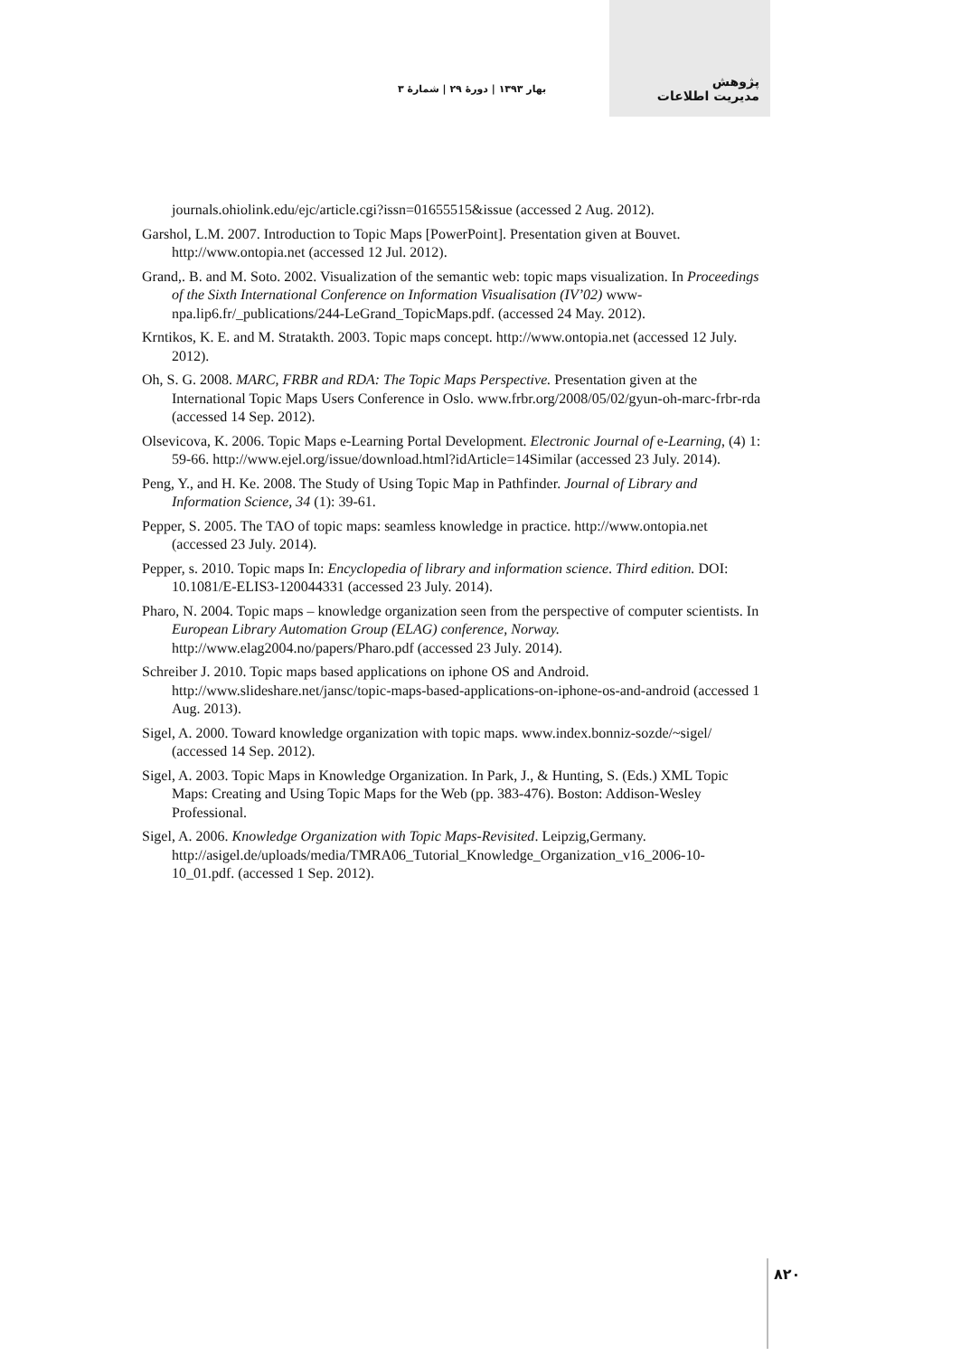بهار ۱۳۹۳ | دورهٔ ۲۹ | شمارهٔ ۳ پژوهش
مدیریت اطلاعات
journals.ohiolink.edu/ejc/article.cgi?issn=01655515&issue (accessed 2 Aug. 2012).
Garshol, L.M. 2007. Introduction to Topic Maps [PowerPoint]. Presentation given at Bouvet. http://www.ontopia.net (accessed 12 Jul. 2012).
Grand,. B. and M. Soto. 2002. Visualization of the semantic web: topic maps visualization. In Proceedings of the Sixth International Conference on Information Visualisation (IV’02) www-npa.lip6.fr/_publications/244-LeGrand_TopicMaps.pdf. (accessed 24 May. 2012).
Krntikos, K. E. and M. Stratakth. 2003. Topic maps concept. http://www.ontopia.net (accessed 12 July. 2012).
Oh, S. G. 2008. MARC, FRBR and RDA: The Topic Maps Perspective. Presentation given at the International Topic Maps Users Conference in Oslo. www.frbr.org/2008/05/02/gyun-oh-marc-frbr-rda (accessed 14 Sep. 2012).
Olsevicova, K. 2006. Topic Maps e-Learning Portal Development. Electronic Journal of e-Learning, (4) 1: 59-66. http://www.ejel.org/issue/download.html?idArticle=14Similar (accessed 23 July. 2014).
Peng, Y., and H. Ke. 2008. The Study of Using Topic Map in Pathfinder. Journal of Library and Information Science, 34 (1): 39-61.
Pepper, S. 2005. The TAO of topic maps: seamless knowledge in practice. http://www.ontopia.net (accessed 23 July. 2014).
Pepper, s. 2010. Topic maps In: Encyclopedia of library and information science. Third edition. DOI: 10.1081/E-ELIS3-120044331 (accessed 23 July. 2014).
Pharo, N. 2004. Topic maps – knowledge organization seen from the perspective of computer scientists. In European Library Automation Group (ELAG) conference, Norway. http://www.elag2004.no/papers/Pharo.pdf (accessed 23 July. 2014).
Schreiber J. 2010. Topic maps based applications on iphone OS and Android. http://www.slideshare.net/jansc/topic-maps-based-applications-on-iphone-os-and-android (accessed 1 Aug. 2013).
Sigel, A. 2000. Toward knowledge organization with topic maps. www.index.bonniz-sozde/~sigel/ (accessed 14 Sep. 2012).
Sigel, A. 2003. Topic Maps in Knowledge Organization. In Park, J., & Hunting, S. (Eds.) XML Topic Maps: Creating and Using Topic Maps for the Web (pp. 383-476). Boston: Addison-Wesley Professional.
Sigel, A. 2006. Knowledge Organization with Topic Maps-Revisited. Leipzig,Germany. http://asigel.de/uploads/media/TMRA06_Tutorial_Knowledge_Organization_v16_2006-10-10_01.pdf. (accessed 1 Sep. 2012).
۸۲۰